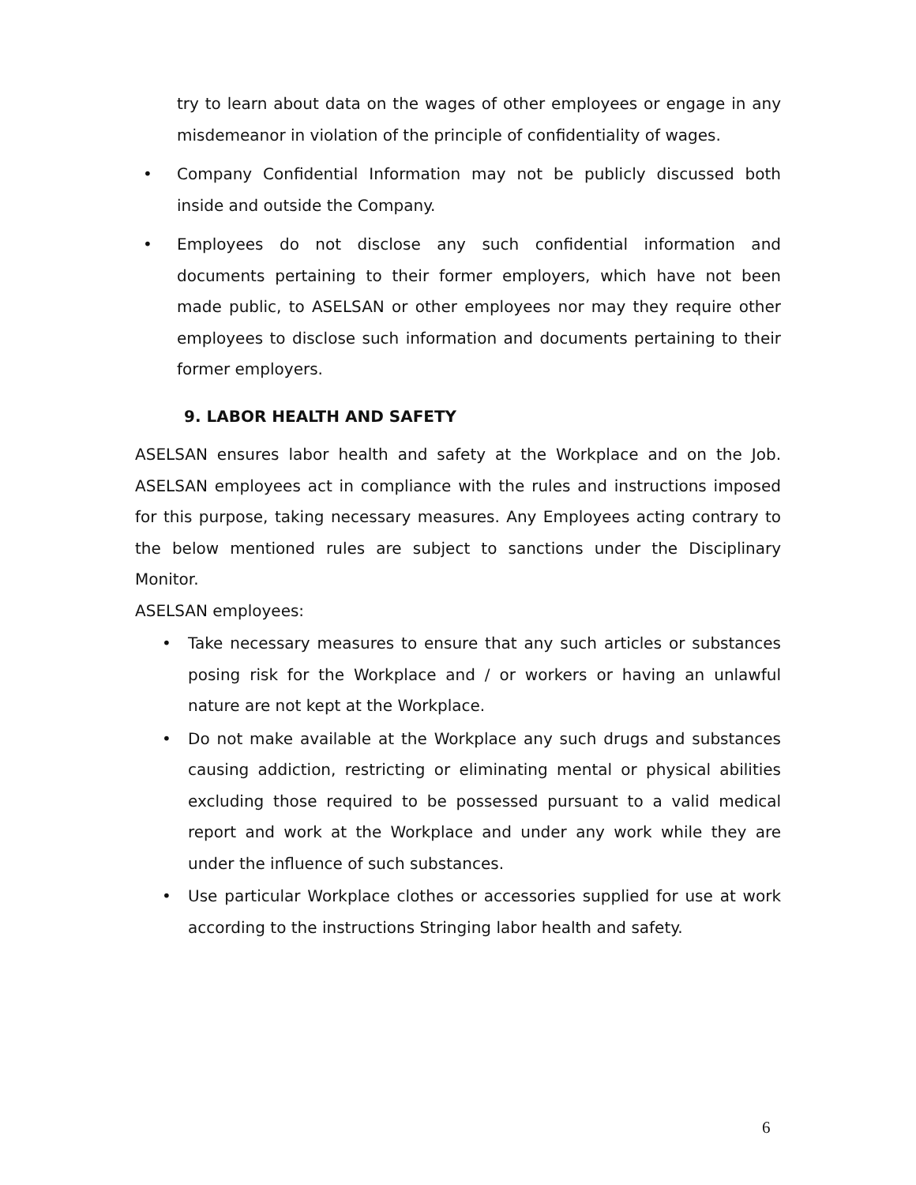try to learn about data on the wages of other employees or engage in any misdemeanor in violation of the principle of confidentiality of wages.
• Company Confidential Information may not be publicly discussed both inside and outside the Company.
• Employees do not disclose any such confidential information and documents pertaining to their former employers, which have not been made public, to ASELSAN or other employees nor may they require other employees to disclose such information and documents pertaining to their former employers.
9. LABOR HEALTH AND SAFETY
ASELSAN ensures labor health and safety at the Workplace and on the Job. ASELSAN employees act in compliance with the rules and instructions imposed for this purpose, taking necessary measures. Any Employees acting contrary to the below mentioned rules are subject to sanctions under the Disciplinary Monitor.
ASELSAN employees:
• Take necessary measures to ensure that any such articles or substances posing risk for the Workplace and / or workers or having an unlawful nature are not kept at the Workplace.
• Do not make available at the Workplace any such drugs and substances causing addiction, restricting or eliminating mental or physical abilities excluding those required to be possessed pursuant to a valid medical report and work at the Workplace and under any work while they are under the influence of such substances.
• Use particular Workplace clothes or accessories supplied for use at work according to the instructions Stringing labor health and safety.
6